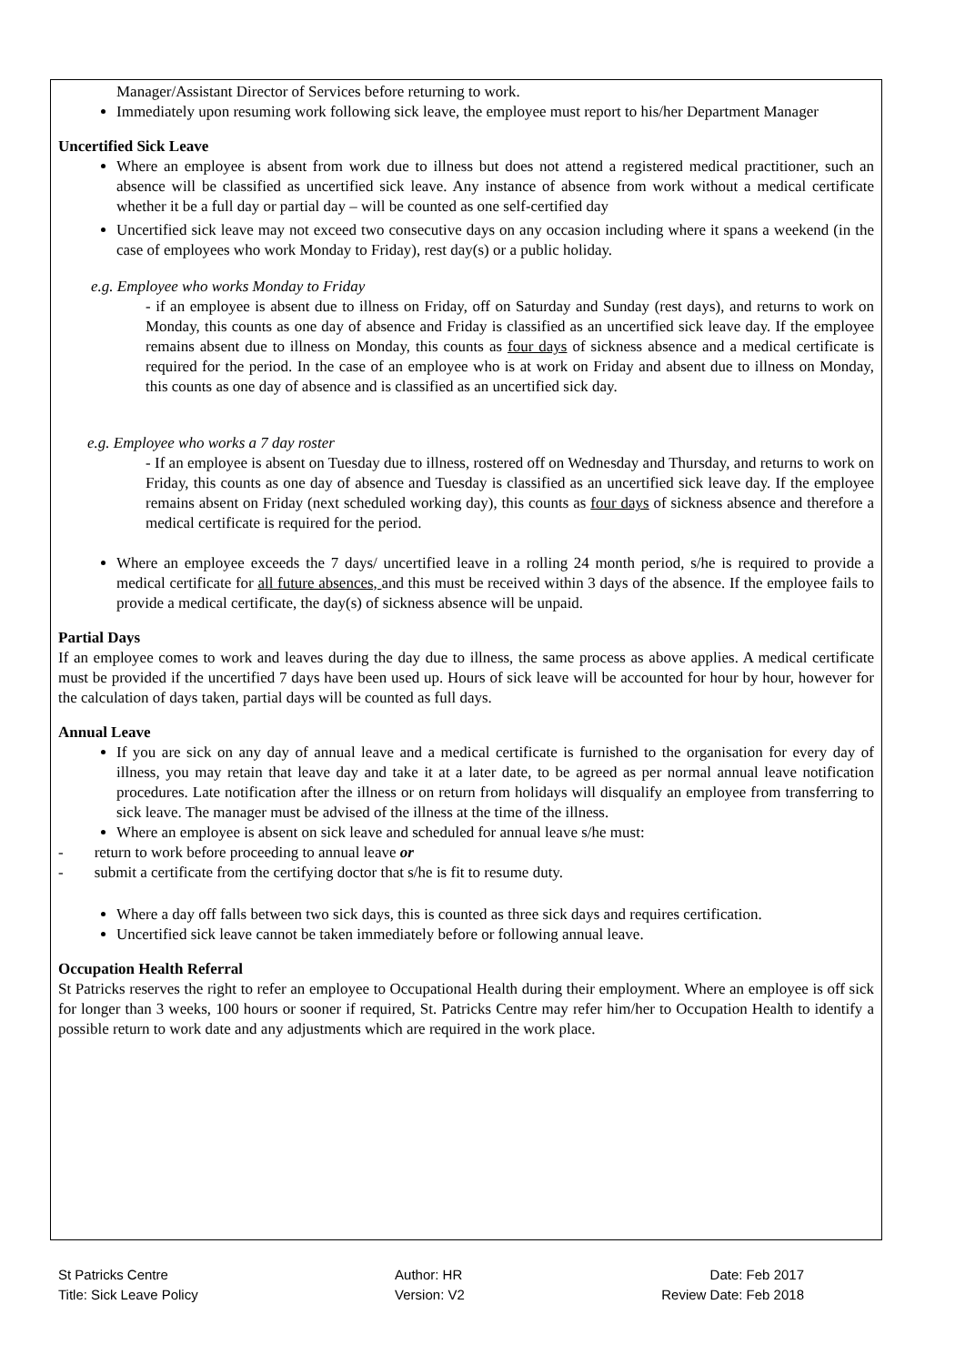Manager/Assistant Director of Services before returning to work.
Immediately upon resuming work following sick leave, the employee must report to his/her Department Manager
Uncertified Sick Leave
Where an employee is absent from work due to illness but does not attend a registered medical practitioner, such an absence will be classified as uncertified sick leave. Any instance of absence from work without a medical certificate whether it be a full day or partial day – will be counted as one self-certified day
Uncertified sick leave may not exceed two consecutive days on any occasion including where it spans a weekend (in the case of employees who work Monday to Friday), rest day(s) or a public holiday.
e.g. Employee who works Monday to Friday
- if an employee is absent due to illness on Friday, off on Saturday and Sunday (rest days), and returns to work on Monday, this counts as one day of absence and Friday is classified as an uncertified sick leave day. If the employee remains absent due to illness on Monday, this counts as four days of sickness absence and a medical certificate is required for the period. In the case of an employee who is at work on Friday and absent due to illness on Monday, this counts as one day of absence and is classified as an uncertified sick day.
e.g. Employee who works a 7 day roster
- If an employee is absent on Tuesday due to illness, rostered off on Wednesday and Thursday, and returns to work on Friday, this counts as one day of absence and Tuesday is classified as an uncertified sick leave day. If the employee remains absent on Friday (next scheduled working day), this counts as four days of sickness absence and therefore a medical certificate is required for the period.
Where an employee exceeds the 7 days/ uncertified leave in a rolling 24 month period, s/he is required to provide a medical certificate for all future absences, and this must be received within 3 days of the absence. If the employee fails to provide a medical certificate, the day(s) of sickness absence will be unpaid.
Partial Days
If an employee comes to work and leaves during the day due to illness, the same process as above applies. A medical certificate must be provided if the uncertified 7 days have been used up. Hours of sick leave will be accounted for hour by hour, however for the calculation of days taken, partial days will be counted as full days.
Annual Leave
If you are sick on any day of annual leave and a medical certificate is furnished to the organisation for every day of illness, you may retain that leave day and take it at a later date, to be agreed as per normal annual leave notification procedures. Late notification after the illness or on return from holidays will disqualify an employee from transferring to sick leave. The manager must be advised of the illness at the time of the illness.
Where an employee is absent on sick leave and scheduled for annual leave s/he must:
- return to work before proceeding to annual leave or
- submit a certificate from the certifying doctor that s/he is fit to resume duty.
Where a day off falls between two sick days, this is counted as three sick days and requires certification.
Uncertified sick leave cannot be taken immediately before or following annual leave.
Occupation Health Referral
St Patricks reserves the right to refer an employee to Occupational Health during their employment. Where an employee is off sick for longer than 3 weeks, 100 hours or sooner if required, St. Patricks Centre may refer him/her to Occupation Health to identify a possible return to work date and any adjustments which are required in the work place.
St Patricks Centre
Title: Sick Leave Policy
Author: HR
Version: V2
Date: Feb 2017
Review Date: Feb 2018